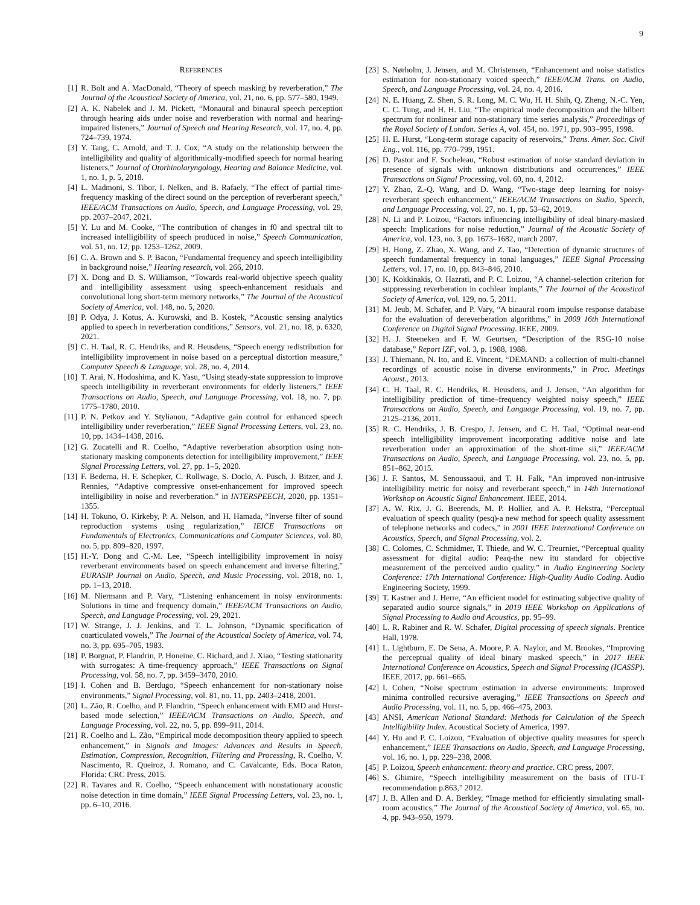9
REFERENCES
[1] R. Bolt and A. MacDonald, “Theory of speech masking by reverberation,” The Journal of the Acoustical Society of America, vol. 21, no. 6, pp. 577–580, 1949.
[2] A. K. Nabelek and J. M. Pickett, “Monaural and binaural speech perception through hearing aids under noise and reverberation with normal and hearing-impaired listeners,” Journal of Speech and Hearing Research, vol. 17, no. 4, pp. 724–739, 1974.
[3] Y. Tang, C. Arnold, and T. J. Cox, “A study on the relationship between the intelligibility and quality of algorithmically-modified speech for normal hearing listeners,” Journal of Otorhinolaryngology, Hearing and Balance Medicine, vol. 1, no. 1, p. 5, 2018.
[4] L. Madmoni, S. Tibor, I. Nelken, and B. Rafaely, “The effect of partial time-frequency masking of the direct sound on the perception of reverberant speech,” IEEE/ACM Transactions on Audio, Speech, and Language Processing, vol. 29, pp. 2037–2047, 2021.
[5] Y. Lu and M. Cooke, “The contribution of changes in f0 and spectral tilt to increased intelligibility of speech produced in noise,” Speech Communication, vol. 51, no. 12, pp. 1253–1262, 2009.
[6] C. A. Brown and S. P. Bacon, “Fundamental frequency and speech intelligibility in background noise,” Hearing research, vol. 266, 2010.
[7] X. Dong and D. S. Williamson, “Towards real-world objective speech quality and intelligibility assessment using speech-enhancement residuals and convolutional long short-term memory networks,” The Journal of the Acoustical Society of America, vol. 148, no. 5, 2020.
[8] P. Odya, J. Kotus, A. Kurowski, and B. Kostek, “Acoustic sensing analytics applied to speech in reverberation conditions,” Sensors, vol. 21, no. 18, p. 6320, 2021.
[9] C. H. Taal, R. C. Hendriks, and R. Heusdens, “Speech energy redistribution for intelligibility improvement in noise based on a perceptual distortion measure,” Computer Speech & Language, vol. 28, no. 4, 2014.
[10] T. Arai, N. Hodoshima, and K. Yasu, “Using steady-state suppression to improve speech intelligibility in reverberant environments for elderly listeners,” IEEE Transactions on Audio, Speech, and Language Processing, vol. 18, no. 7, pp. 1775–1780, 2010.
[11] P. N. Petkov and Y. Stylianou, “Adaptive gain control for enhanced speech intelligibility under reverberation,” IEEE Signal Processing Letters, vol. 23, no. 10, pp. 1434–1438, 2016.
[12] G. Zucatelli and R. Coelho, “Adaptive reverberation absorption using non-stationary masking components detection for intelligibility improvement,” IEEE Signal Processing Letters, vol. 27, pp. 1–5, 2020.
[13] F. Bederna, H. F. Schepker, C. Rollwage, S. Doclo, A. Pusch, J. Bitzer, and J. Rennies, “Adaptive compressive onset-enhancement for improved speech intelligibility in noise and reverberation.” in INTERSPEECH, 2020, pp. 1351–1355.
[14] H. Tokuno, O. Kirkeby, P. A. Nelson, and H. Hamada, “Inverse filter of sound reproduction systems using regularization,” IEICE Transactions on Fundamentals of Electronics, Communications and Computer Sciences, vol. 80, no. 5, pp. 809–820, 1997.
[15] H.-Y. Dong and C.-M. Lee, “Speech intelligibility improvement in noisy reverberant environments based on speech enhancement and inverse filtering,” EURASIP Journal on Audio, Speech, and Music Processing, vol. 2018, no. 1, pp. 1–13, 2018.
[16] M. Niermann and P. Vary, “Listening enhancement in noisy environments: Solutions in time and frequency domain,” IEEE/ACM Transactions on Audio, Speech, and Language Processing, vol. 29, 2021.
[17] W. Strange, J. J. Jenkins, and T. L. Johnson, “Dynamic specification of coarticulated vowels,” The Journal of the Acoustical Society of America, vol. 74, no. 3, pp. 695–705, 1983.
[18] P. Borgnat, P. Flandrin, P. Honeine, C. Richard, and J. Xiao, “Testing stationarity with surrogates: A time-frequency approach,” IEEE Transactions on Signal Processing, vol. 58, no. 7, pp. 3459–3470, 2010.
[19] I. Cohen and B. Berdugo, “Speech enhancement for non-stationary noise environments,” Signal Processing, vol. 81, no. 11, pp. 2403–2418, 2001.
[20] L. Zão, R. Coelho, and P. Flandrin, “Speech enhancement with EMD and Hurst-based mode selection,” IEEE/ACM Transactions on Audio, Speech, and Language Processing, vol. 22, no. 5, pp. 899–911, 2014.
[21] R. Coelho and L. Zão, “Empirical mode decomposition theory applied to speech enhancement,” in Signals and Images: Advances and Results in Speech, Estimation, Compression, Recognition, Filtering and Processing, R. Coelho, V. Nascimento, R. Queiroz, J. Romano, and C. Cavalcante, Eds. Boca Raton, Florida: CRC Press, 2015.
[22] R. Tavares and R. Coelho, “Speech enhancement with nonstationary acoustic noise detection in time domain,” IEEE Signal Processing Letters, vol. 23, no. 1, pp. 6–10, 2016.
[23] S. Nørholm, J. Jensen, and M. Christensen, “Enhancement and noise statistics estimation for non-stationary voiced speech,” IEEE/ACM Trans. on Audio, Speech, and Language Processing, vol. 24, no. 4, 2016.
[24] N. E. Huang, Z. Shen, S. R. Long, M. C. Wu, H. H. Shih, Q. Zheng, N.-C. Yen, C. C. Tung, and H. H. Liu, “The empirical mode decomposition and the hilbert spectrum for nonlinear and non-stationary time series analysis,” Proceedings of the Royal Society of London. Series A, vol. 454, no. 1971, pp. 903–995, 1998.
[25] H. E. Hurst, “Long-term storage capacity of reservoirs,” Trans. Amer. Soc. Civil Eng., vol. 116, pp. 770–799, 1951.
[26] D. Pastor and F. Socheleau, “Robust estimation of noise standard deviation in presence of signals with unknown distributions and occurrences,” IEEE Transactions on Signal Processing, vol. 60, no. 4, 2012.
[27] Y. Zhao, Z.-Q. Wang, and D. Wang, “Two-stage deep learning for noisy-reverberant speech enhancement,” IEEE/ACM Transactions on Sudio, Speech, and Language Processing, vol. 27, no. 1, pp. 53–62, 2019.
[28] N. Li and P. Loizou, “Factors influencing intelligibility of ideal binary-masked speech: Implications for noise reduction,” Journal of the Acoustic Society of America, vol. 123, no. 3, pp. 1673–1682, march 2007.
[29] H. Hong, Z. Zhao, X. Wang, and Z. Tao, “Detection of dynamic structures of speech fundamental frequency in tonal languages,” IEEE Signal Processing Letters, vol. 17, no. 10, pp. 843–846, 2010.
[30] K. Kokkinakis, O. Hazrati, and P. C. Loizou, “A channel-selection criterion for suppressing reverberation in cochlear implants,” The Journal of the Acoustical Society of America, vol. 129, no. 5, 2011.
[31] M. Jeub, M. Schafer, and P. Vary, “A binaural room impulse response database for the evaluation of dereverberation algorithms,” in 2009 16th International Conference on Digital Signal Processing. IEEE, 2009.
[32] H. J. Steeneken and F. W. Geurtsen, “Description of the RSG-10 noise database,” Report IZF, vol. 3, p. 1988, 1988.
[33] J. Thiemann, N. Ito, and E. Vincent, “DEMAND: a collection of multi-channel recordings of acoustic noise in diverse environments,” in Proc. Meetings Acoust., 2013.
[34] C. H. Taal, R. C. Hendriks, R. Heusdens, and J. Jensen, “An algorithm for intelligibility prediction of time–frequency weighted noisy speech,” IEEE Transactions on Audio, Speech, and Language Processing, vol. 19, no. 7, pp. 2125–2136, 2011.
[35] R. C. Hendriks, J. B. Crespo, J. Jensen, and C. H. Taal, “Optimal near-end speech intelligibility improvement incorporating additive noise and late reverberation under an approximation of the short-time sii,” IEEE/ACM Transactions on Audio, Speech, and Language Processing, vol. 23, no. 5, pp. 851–862, 2015.
[36] J. F. Santos, M. Senoussaoui, and T. H. Falk, “An improved non-intrusive intelligibility metric for noisy and reverberant speech,” in 14th International Workshop on Acoustic Signal Enhancement. IEEE, 2014.
[37] A. W. Rix, J. G. Beerends, M. P. Hollier, and A. P. Hekstra, “Perceptual evaluation of speech quality (pesq)-a new method for speech quality assessment of telephone networks and codecs,” in 2001 IEEE International Conference on Acoustics, Speech, and Signal Processing, vol. 2.
[38] C. Colomes, C. Schmidmer, T. Thiede, and W. C. Treurniet, “Perceptual quality assessment for digital audio: Peaq-the new itu standard for objective measurement of the perceived audio quality,” in Audio Engineering Society Conference: 17th International Conference: High-Quality Audio Coding. Audio Engineering Society, 1999.
[39] T. Kastner and J. Herre, “An efficient model for estimating subjective quality of separated audio source signals,” in 2019 IEEE Workshop on Applications of Signal Processing to Audio and Acoustics, pp. 95–99.
[40] L. R. Rabiner and R. W. Schafer, Digital processing of speech signals. Prentice Hall, 1978.
[41] L. Lightburn, E. De Sena, A. Moore, P. A. Naylor, and M. Brookes, “Improving the perceptual quality of ideal binary masked speech,” in 2017 IEEE International Conference on Acoustics, Speech and Signal Processing (ICASSP). IEEE, 2017, pp. 661–665.
[42] I. Cohen, “Noise spectrum estimation in adverse environments: Improved minima controlled recursive averaging,” IEEE Transactions on Speech and Audio Processing, vol. 11, no. 5, pp. 466–475, 2003.
[43] ANSI, American National Standard: Methods for Calculation of the Speech Intelligibility Index. Acoustical Society of America, 1997.
[44] Y. Hu and P. C. Loizou, “Evaluation of objective quality measures for speech enhancement,” IEEE Transactions on Audio, Speech, and Language Processing, vol. 16, no. 1, pp. 229–238, 2008.
[45] P. Loizou, Speech enhancement: theory and practice. CRC press, 2007.
[46] S. Ghimire, “Speech intelligibility measurement on the basis of ITU-T recommendation p.863,” 2012.
[47] J. B. Allen and D. A. Berkley, “Image method for efficiently simulating small-room acoustics,” The Journal of the Acoustical Society of America, vol. 65, no. 4, pp. 943–950, 1979.